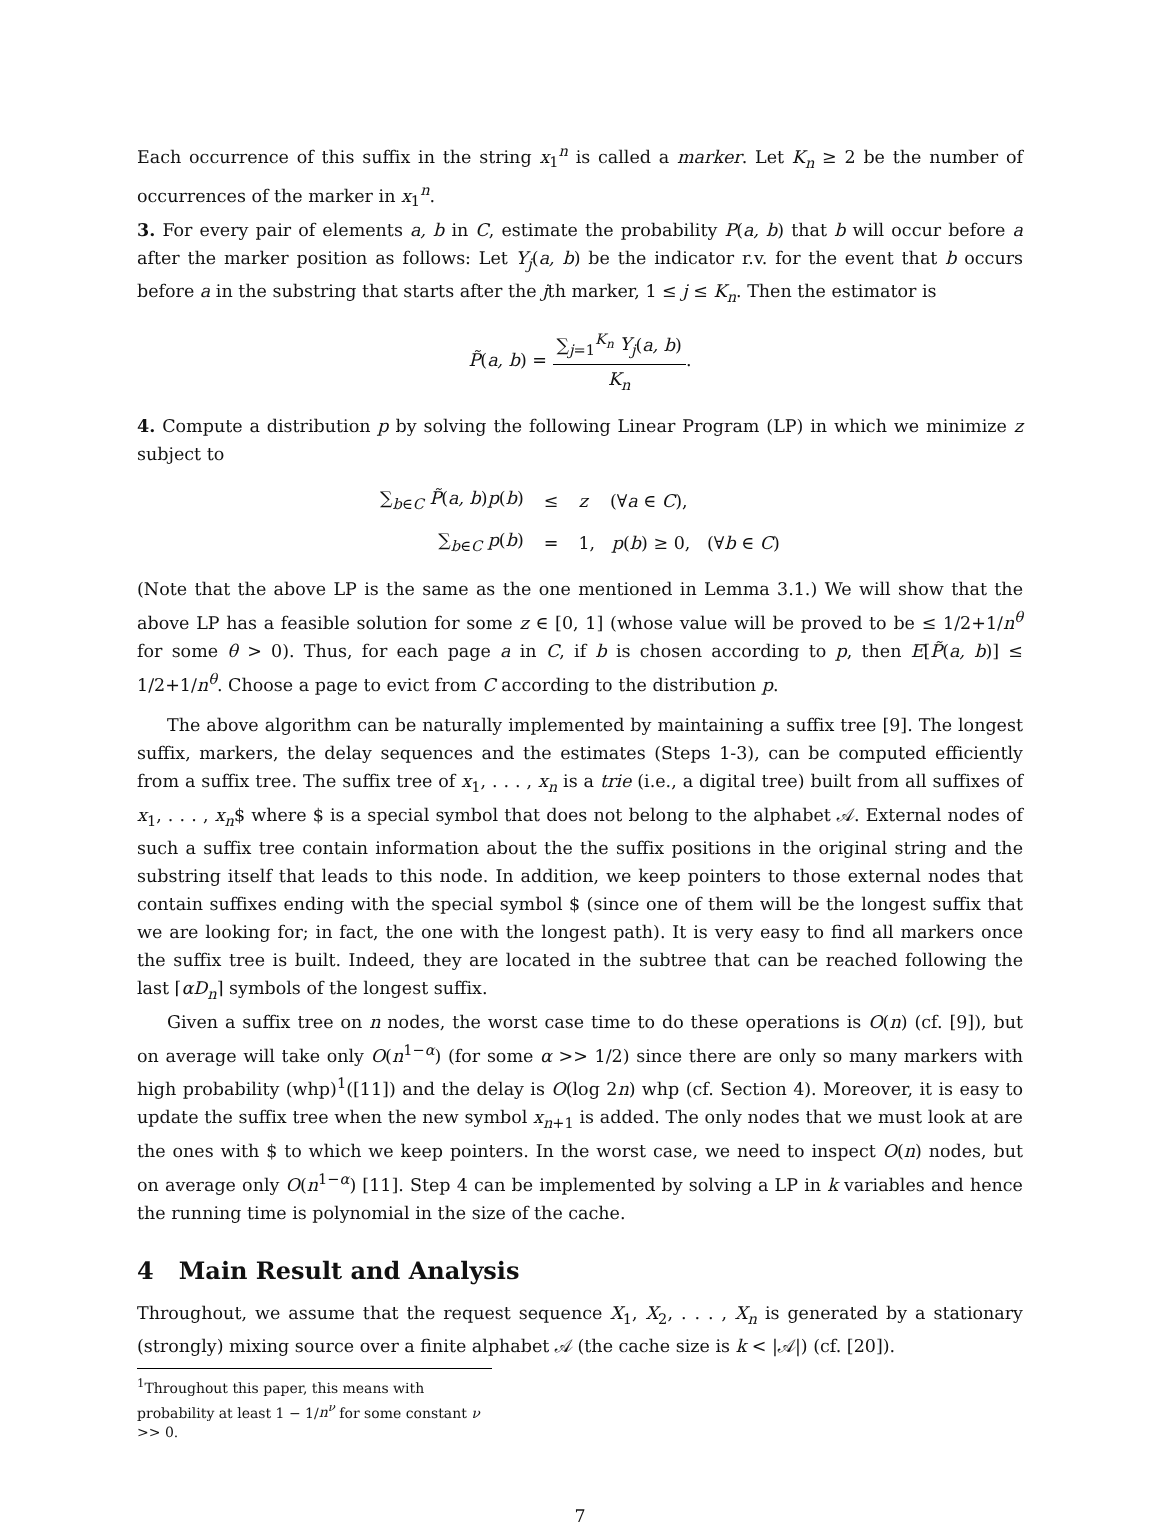Each occurrence of this suffix in the string x<sub>1</sub><sup>n</sup> is called a marker. Let K<sub>n</sub> ≥ 2 be the number of occurrences of the marker in x<sub>1</sub><sup>n</sup>.
3. For every pair of elements a, b in C, estimate the probability P(a, b) that b will occur before a after the marker position as follows: Let Y<sub>j</sub>(a, b) be the indicator r.v. for the event that b occurs before a in the substring that starts after the jth marker, 1 ≤ j ≤ K<sub>n</sub>. Then the estimator is
P̃(a, b) = ∑<sub>j=1</sub><sup>K<sub>n</sub></sup> Y<sub>j</sub>(a, b) K<sub>n</sub>.
4. Compute a distribution p by solving the following Linear Program (LP) in which we minimize z subject to
| ∑<sub>b∈C</sub> P̃ ( a, b ) p ( b ) | ≤ | z (∀ a ∈ C ), |
| ∑<sub>b∈C</sub> p ( b ) | = | 1, p ( b ) ≥ 0, (∀ b ∈ C ) |
(Note that the above LP is the same as the one mentioned in Lemma 3.1.) We will show that the above LP has a feasible solution for some z ∈ [0, 1] (whose value will be proved to be ≤ 1/2+1/n<sup>θ</sup> for some θ > 0). Thus, for each page a in C, if b is chosen according to p, then E[P̃(a, b)] ≤ 1/2+1/n<sup>θ</sup>. Choose a page to evict from C according to the distribution p.
The above algorithm can be naturally implemented by maintaining a suffix tree [9]. The longest suffix, markers, the delay sequences and the estimates (Steps 1-3), can be computed efficiently from a suffix tree. The suffix tree of x<sub>1</sub>, . . . , x<sub>n</sub> is a trie (i.e., a digital tree) built from all suffixes of x<sub>1</sub>, . . . , x<sub>n</sub>$ where $ is a special symbol that does not belong to the alphabet 𝒜. External nodes of such a suffix tree contain information about the the suffix positions in the original string and the substring itself that leads to this node. In addition, we keep pointers to those external nodes that contain suffixes ending with the special symbol $ (since one of them will be the longest suffix that we are looking for; in fact, the one with the longest path). It is very easy to find all markers once the suffix tree is built. Indeed, they are located in the subtree that can be reached following the last ⌈αD<sub>n</sub>⌉ symbols of the longest suffix.
Given a suffix tree on n nodes, the worst case time to do these operations is O(n) (cf. [9]), but on average will take only O(n<sup>1−α</sup>) (for some α >> 1/2) since there are only so many markers with high probability (whp)<sup>1</sup>([11]) and the delay is O(log 2n) whp (cf. Section 4). Moreover, it is easy to update the suffix tree when the new symbol x<sub>n+1</sub> is added. The only nodes that we must look at are the ones with $ to which we keep pointers. In the worst case, we need to inspect O(n) nodes, but on average only O(n<sup>1−α</sup>) [11]. Step 4 can be implemented by solving a LP in k variables and hence the running time is polynomial in the size of the cache.
4 Main Result and Analysis
Throughout, we assume that the request sequence X<sub>1</sub>, X<sub>2</sub>, . . . , X<sub>n</sub> is generated by a stationary (strongly) mixing source over a finite alphabet 𝒜 (the cache size is k < |𝒜|) (cf. [20]).
<sup>1</sup> Throughout this paper, this means with probability at least 1 − 1/n<sup>ν</sup> for some constant ν >> 0.
7